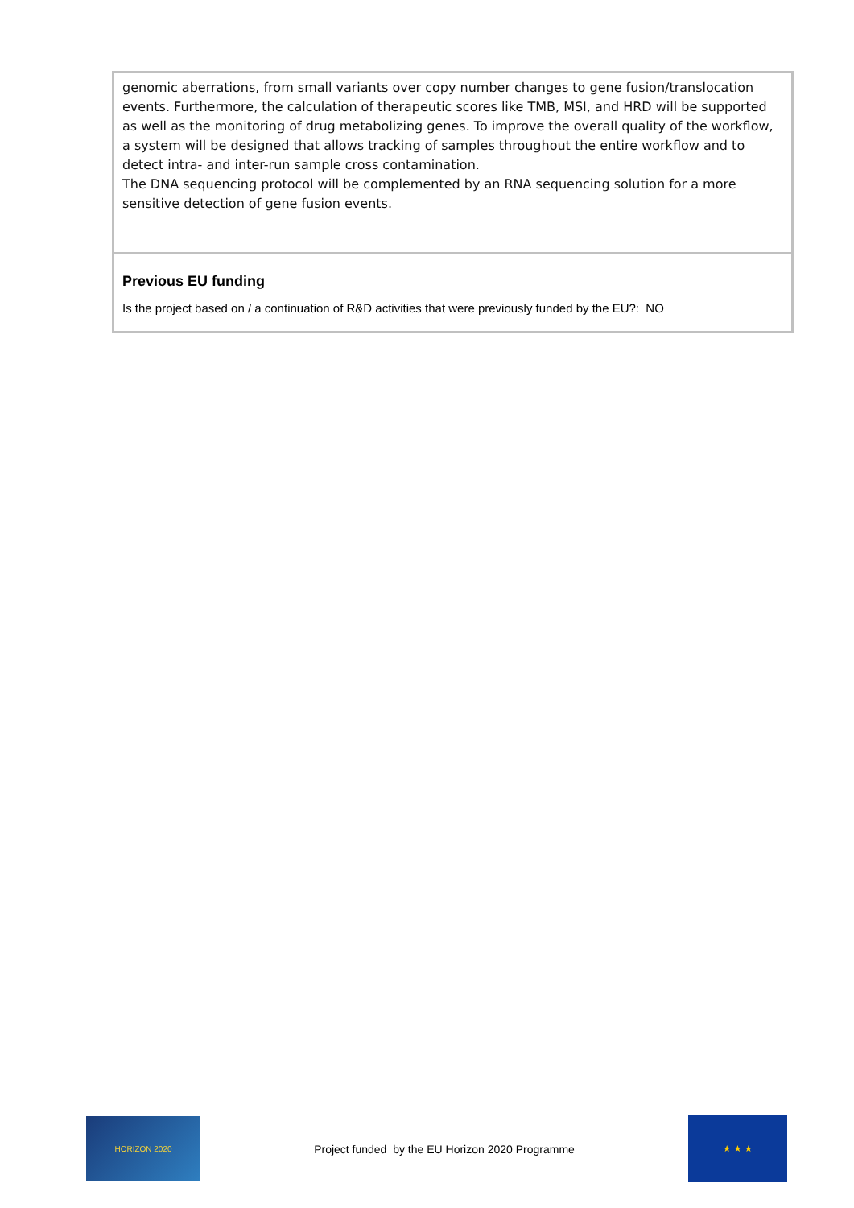| genomic aberrations, from small variants over copy number changes to gene fusion/translocation events. Furthermore, the calculation of therapeutic scores like TMB, MSI, and HRD will be supported as well as the monitoring of drug metabolizing genes. To improve the overall quality of the workflow, a system will be designed that allows tracking of samples throughout the entire workflow and to detect intra- and inter-run sample cross contamination. The DNA sequencing protocol will be complemented by an RNA sequencing solution for a more sensitive detection of gene fusion events. |
| Previous EU funding Is the project based on / a continuation of R&D activities that were previously funded by the EU?: NO |
HORIZON 2020
Project funded by the EU Horizon 2020 Programme
★ ★ ★